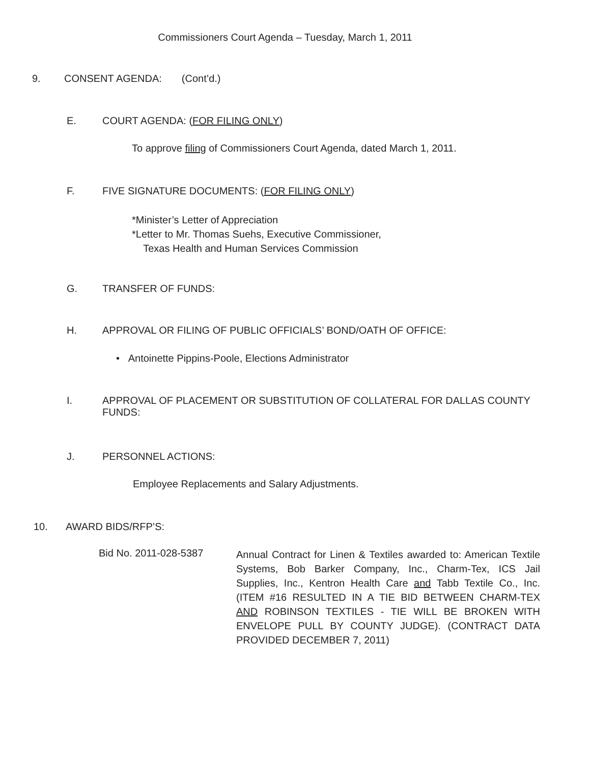Commissioners Court Agenda – Tuesday, March 1, 2011
9. CONSENT AGENDA: (Cont’d.)
E. COURT AGENDA: (FOR FILING ONLY)
To approve filing of Commissioners Court Agenda, dated March 1, 2011.
F. FIVE SIGNATURE DOCUMENTS: (FOR FILING ONLY)
*Minister’s Letter of Appreciation
*Letter to Mr. Thomas Suehs, Executive Commissioner,
Texas Health and Human Services Commission
G. TRANSFER OF FUNDS:
H. APPROVAL OR FILING OF PUBLIC OFFICIALS’ BOND/OATH OF OFFICE:
• Antoinette Pippins-Poole, Elections Administrator
I. APPROVAL OF PLACEMENT OR SUBSTITUTION OF COLLATERAL FOR DALLAS COUNTY FUNDS:
J. PERSONNEL ACTIONS:
Employee Replacements and Salary Adjustments.
10. AWARD BIDS/RFP’S:
Bid No. 2011-028-5387 Annual Contract for Linen & Textiles awarded to: American Textile Systems, Bob Barker Company, Inc., Charm-Tex, ICS Jail Supplies, Inc., Kentron Health Care and Tabb Textile Co., Inc. (ITEM #16 RESULTED IN A TIE BID BETWEEN CHARM-TEX AND ROBINSON TEXTILES - TIE WILL BE BROKEN WITH ENVELOPE PULL BY COUNTY JUDGE). (CONTRACT DATA PROVIDED DECEMBER 7, 2011)